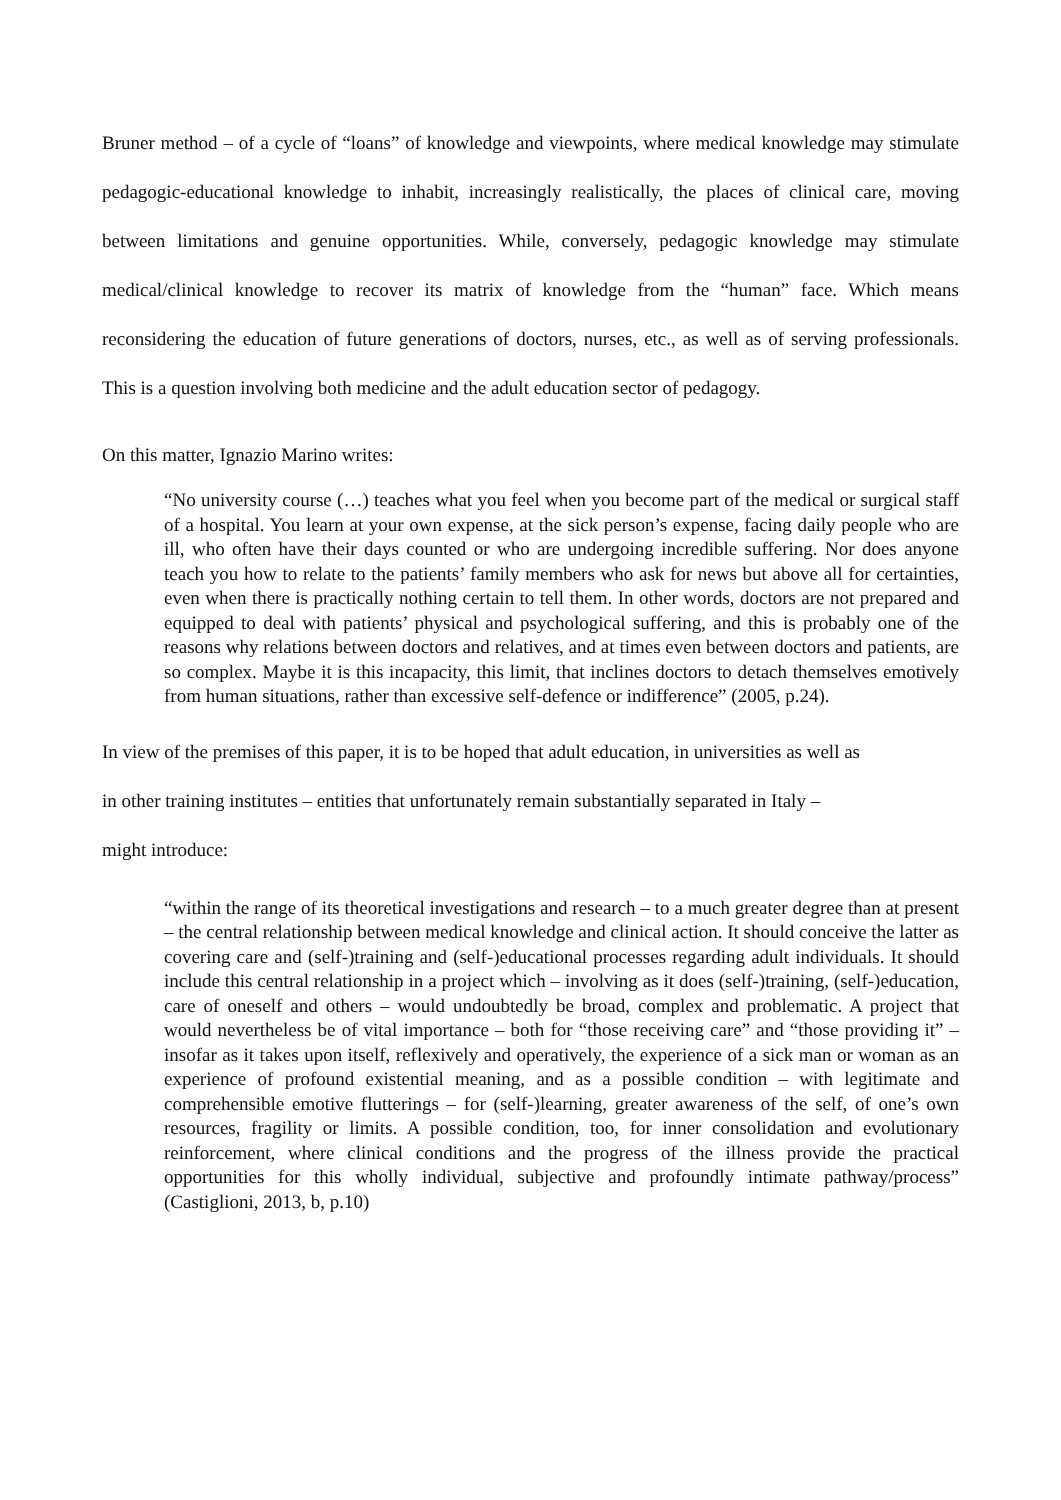Bruner method – of a cycle of “loans” of knowledge and viewpoints, where medical knowledge may stimulate pedagogic-educational knowledge to inhabit, increasingly realistically, the places of clinical care, moving between limitations and genuine opportunities. While, conversely, pedagogic knowledge may stimulate medical/clinical knowledge to recover its matrix of knowledge from the “human” face. Which means reconsidering the education of future generations of doctors, nurses, etc., as well as of serving professionals. This is a question involving both medicine and the adult education sector of pedagogy.
On this matter, Ignazio Marino writes:
“No university course (…) teaches what you feel when you become part of the medical or surgical staff of a hospital. You learn at your own expense, at the sick person’s expense, facing daily people who are ill, who often have their days counted or who are undergoing incredible suffering. Nor does anyone teach you how to relate to the patients’ family members who ask for news but above all for certainties, even when there is practically nothing certain to tell them. In other words, doctors are not prepared and equipped to deal with patients’ physical and psychological suffering, and this is probably one of the reasons why relations between doctors and relatives, and at times even between doctors and patients, are so complex. Maybe it is this incapacity, this limit, that inclines doctors to detach themselves emotively from human situations, rather than excessive self-defence or indifference” (2005, p.24).
In view of the premises of this paper, it is to be hoped that adult education, in universities as well as
in other training institutes – entities that unfortunately remain substantially separated in Italy –
might introduce:
“within the range of its theoretical investigations and research – to a much greater degree than at present – the central relationship between medical knowledge and clinical action. It should conceive the latter as covering care and (self-)training and (self-)educational processes regarding adult individuals. It should include this central relationship in a project which – involving as it does (self-)training, (self-)education, care of oneself and others – would undoubtedly be broad, complex and problematic. A project that would nevertheless be of vital importance – both for “those receiving care” and “those providing it” – insofar as it takes upon itself, reflexively and operatively, the experience of a sick man or woman as an experience of profound existential meaning, and as a possible condition – with legitimate and comprehensible emotive flutterings – for (self-)learning, greater awareness of the self, of one’s own resources, fragility or limits. A possible condition, too, for inner consolidation and evolutionary reinforcement, where clinical conditions and the progress of the illness provide the practical opportunities for this wholly individual, subjective and profoundly intimate pathway/process” (Castiglioni, 2013, b, p.10)